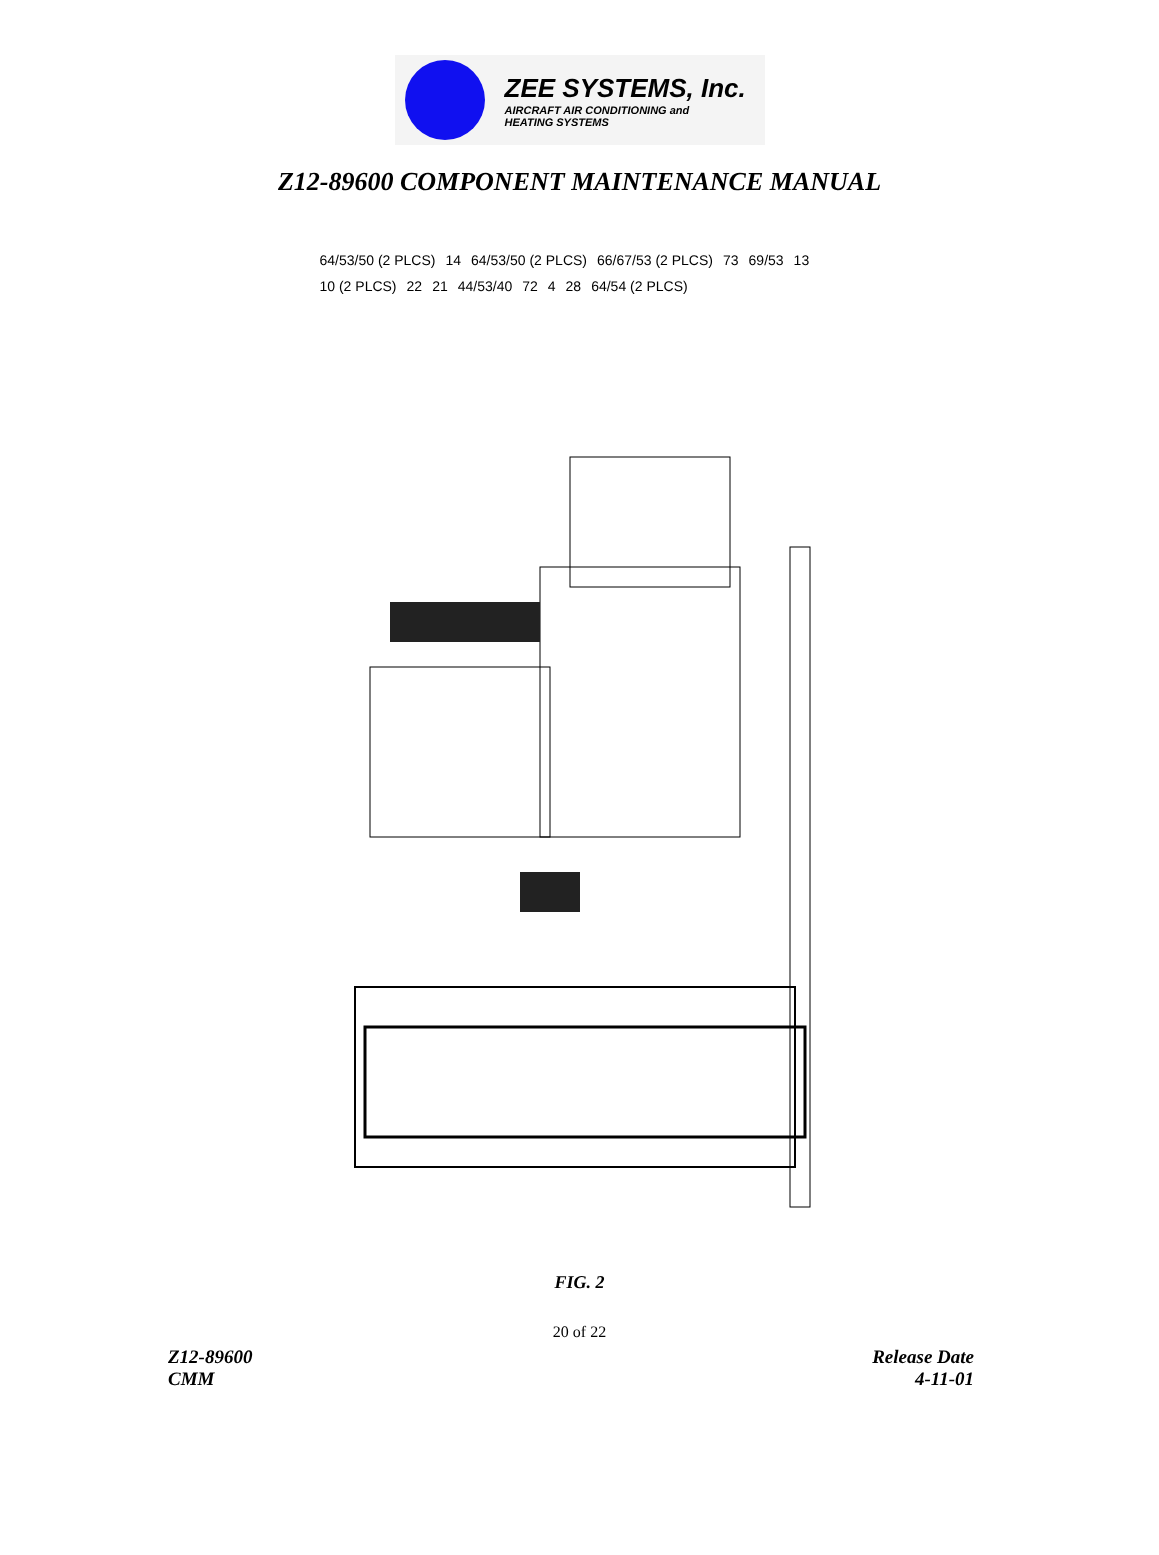ZEE SYSTEMS, Inc.
AIRCRAFT AIR CONDITIONING and
HEATING SYSTEMS
Z12-89600 COMPONENT MAINTENANCE MANUAL
64/53/50 (2 PLCS) 14 64/53/50 (2 PLCS) 66/67/53 (2 PLCS) 73 69/53 13 10 (2 PLCS) 22 21 44/53/40 72 4 28 64/54 (2 PLCS)
FIG. 2
20 of 22
Z12-89600
CMM
Release Date
4-11-01